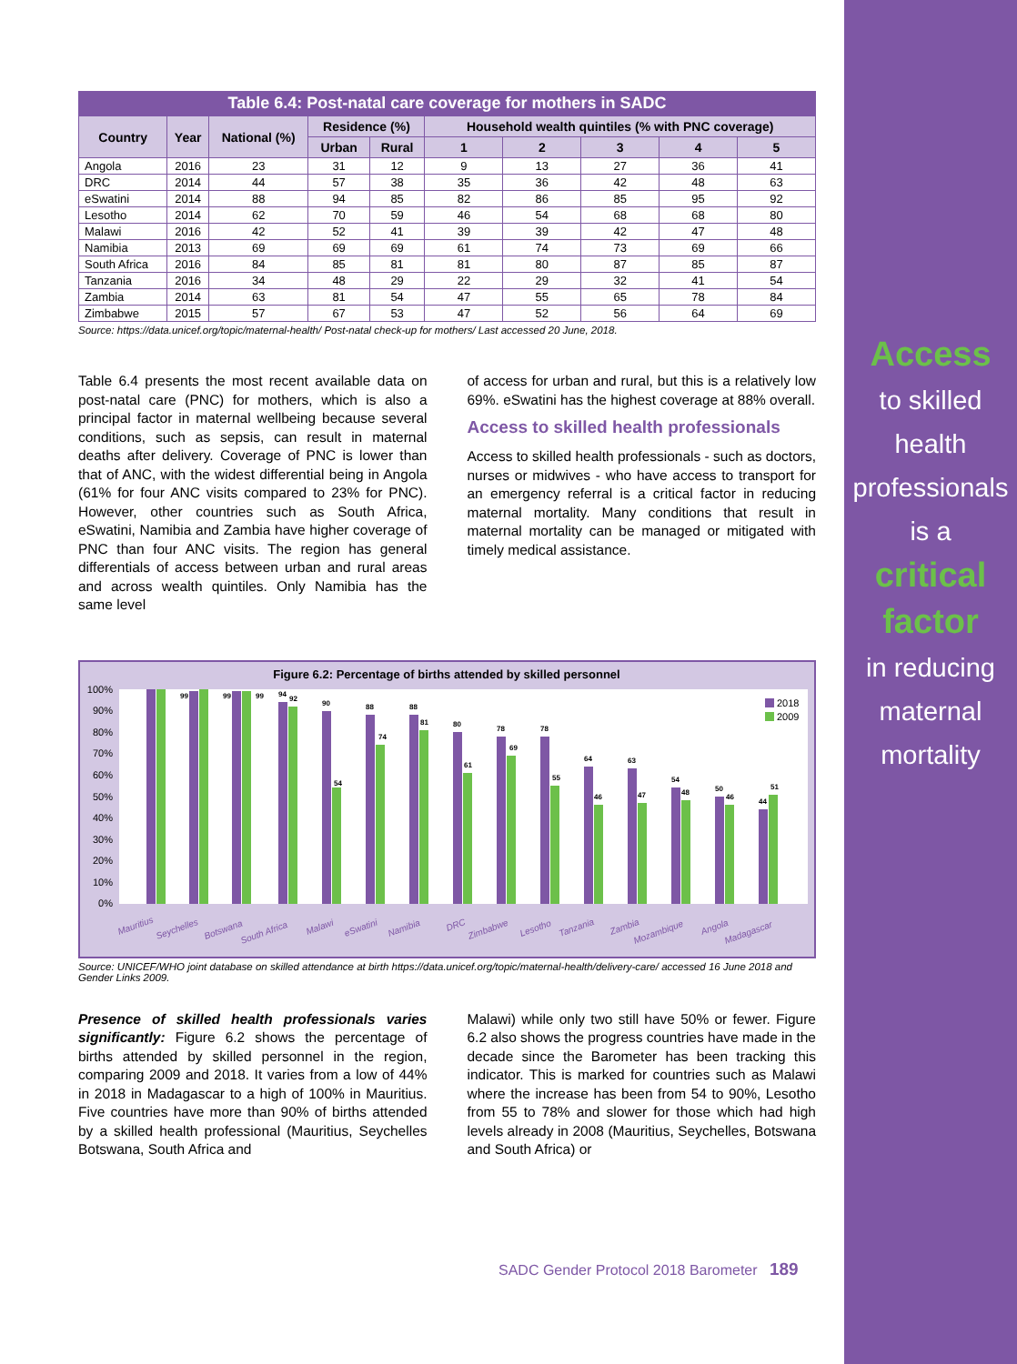Access
to skilled
health
professionals
is a
critical
factor
in reducing
maternal
mortality
Table 6.4: Post-natal care coverage for mothers in SADC
| Country | Year | National (%) | Residence (%) | | Household wealth quintiles (% with PNC coverage) | | | | |
| --- | --- | --- | --- | --- | --- | --- | --- | --- | --- |
| | | | Urban | Rural | 1 | 2 | 3 | 4 | 5 |
| Angola | 2016 | 23 | 31 | 12 | 9 | 13 | 27 | 36 | 41 |
| DRC | 2014 | 44 | 57 | 38 | 35 | 36 | 42 | 48 | 63 |
| eSwatini | 2014 | 88 | 94 | 85 | 82 | 86 | 85 | 95 | 92 |
| Lesotho | 2014 | 62 | 70 | 59 | 46 | 54 | 68 | 68 | 80 |
| Malawi | 2016 | 42 | 52 | 41 | 39 | 39 | 42 | 47 | 48 |
| Namibia | 2013 | 69 | 69 | 69 | 61 | 74 | 73 | 69 | 66 |
| South Africa | 2016 | 84 | 85 | 81 | 81 | 80 | 87 | 85 | 87 |
| Tanzania | 2016 | 34 | 48 | 29 | 22 | 29 | 32 | 41 | 54 |
| Zambia | 2014 | 63 | 81 | 54 | 47 | 55 | 65 | 78 | 84 |
| Zimbabwe | 2015 | 57 | 67 | 53 | 47 | 52 | 56 | 64 | 69 |
Source: https://data.unicef.org/topic/maternal-health/ Post-natal check-up for mothers/ Last accessed 20 June, 2018.
Table 6.4 presents the most recent available data on post-natal care (PNC) for mothers, which is also a principal factor in maternal wellbeing because several conditions, such as sepsis, can result in maternal deaths after delivery. Coverage of PNC is lower than that of ANC, with the widest differential being in Angola (61% for four ANC visits compared to 23% for PNC). However, other countries such as South Africa, eSwatini, Namibia and Zambia have higher coverage of PNC than four ANC visits. The region has general differentials of access between urban and rural areas and across wealth quintiles. Only Namibia has the same level
of access for urban and rural, but this is a relatively low 69%. eSwatini has the highest coverage at 88% overall.
Access to skilled health professionals
Access to skilled health professionals - such as doctors, nurses or midwives - who have access to transport for an emergency referral is a critical factor in reducing maternal mortality. Many conditions that result in maternal mortality can be managed or mitigated with timely medical assistance.
Figure 6.2: Percentage of births attended by skilled personnel
100%
90%
80%
70%
60%
50%
40%
30%
20%
10%
0%
99
99
99
94
92
90
54
88
74
88
81
80
61
78
69
78
55
64
46
63
47
54
48
50
46
44
51
2018
2009
Mauritius
Seychelles
Botswana
South Africa
Malawi
eSwatini
Namibia
DRC
Zimbabwe
Lesotho
Tanzania
Zambia
Mozambique
Angola
Madagascar
Source: UNICEF/WHO joint database on skilled attendance at birth https://data.unicef.org/topic/maternal-health/delivery-care/ accessed 16 June 2018 and Gender Links 2009.
Presence of skilled health professionals varies significantly: Figure 6.2 shows the percentage of births attended by skilled personnel in the region, comparing 2009 and 2018. It varies from a low of 44% in 2018 in Madagascar to a high of 100% in Mauritius. Five countries have more than 90% of births attended by a skilled health professional (Mauritius, Seychelles Botswana, South Africa and
Malawi) while only two still have 50% or fewer. Figure 6.2 also shows the progress countries have made in the decade since the Barometer has been tracking this indicator. This is marked for countries such as Malawi where the increase has been from 54 to 90%, Lesotho from 55 to 78% and slower for those which had high levels already in 2008 (Mauritius, Seychelles, Botswana and South Africa) or
SADC Gender Protocol 2018 Barometer 189